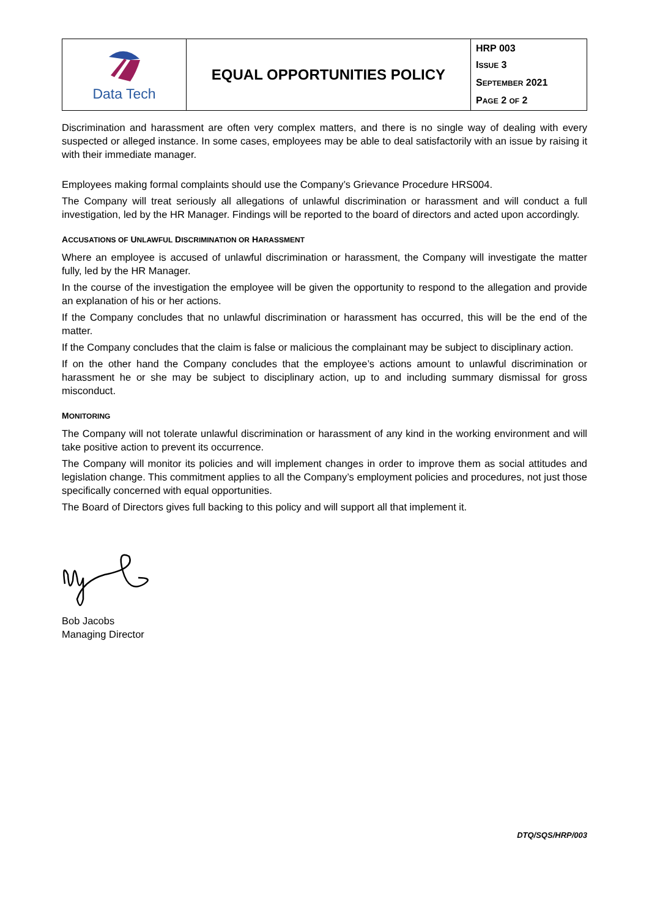| Data Tech | EQUAL OPPORTUNITIES POLICY | HRP 003 I SSUE 3 S EPTEMBER 2021 P AGE 2 OF 2 |
Discrimination and harassment are often very complex matters, and there is no single way of dealing with every suspected or alleged instance. In some cases, employees may be able to deal satisfactorily with an issue by raising it with their immediate manager.
Employees making formal complaints should use the Company’s Grievance Procedure HRS004.
The Company will treat seriously all allegations of unlawful discrimination or harassment and will conduct a full investigation, led by the HR Manager. Findings will be reported to the board of directors and acted upon accordingly.
ACCUSATIONS OF UNLAWFUL DISCRIMINATION OR HARASSMENT
Where an employee is accused of unlawful discrimination or harassment, the Company will investigate the matter fully, led by the HR Manager.
In the course of the investigation the employee will be given the opportunity to respond to the allegation and provide an explanation of his or her actions.
If the Company concludes that no unlawful discrimination or harassment has occurred, this will be the end of the matter.
If the Company concludes that the claim is false or malicious the complainant may be subject to disciplinary action.
If on the other hand the Company concludes that the employee’s actions amount to unlawful discrimination or harassment he or she may be subject to disciplinary action, up to and including summary dismissal for gross misconduct.
MONITORING
The Company will not tolerate unlawful discrimination or harassment of any kind in the working environment and will take positive action to prevent its occurrence.
The Company will monitor its policies and will implement changes in order to improve them as social attitudes and legislation change. This commitment applies to all the Company’s employment policies and procedures, not just those specifically concerned with equal opportunities.
The Board of Directors gives full backing to this policy and will support all that implement it.
Bob Jacobs
Managing Director
DTQ/SQS/HRP/003